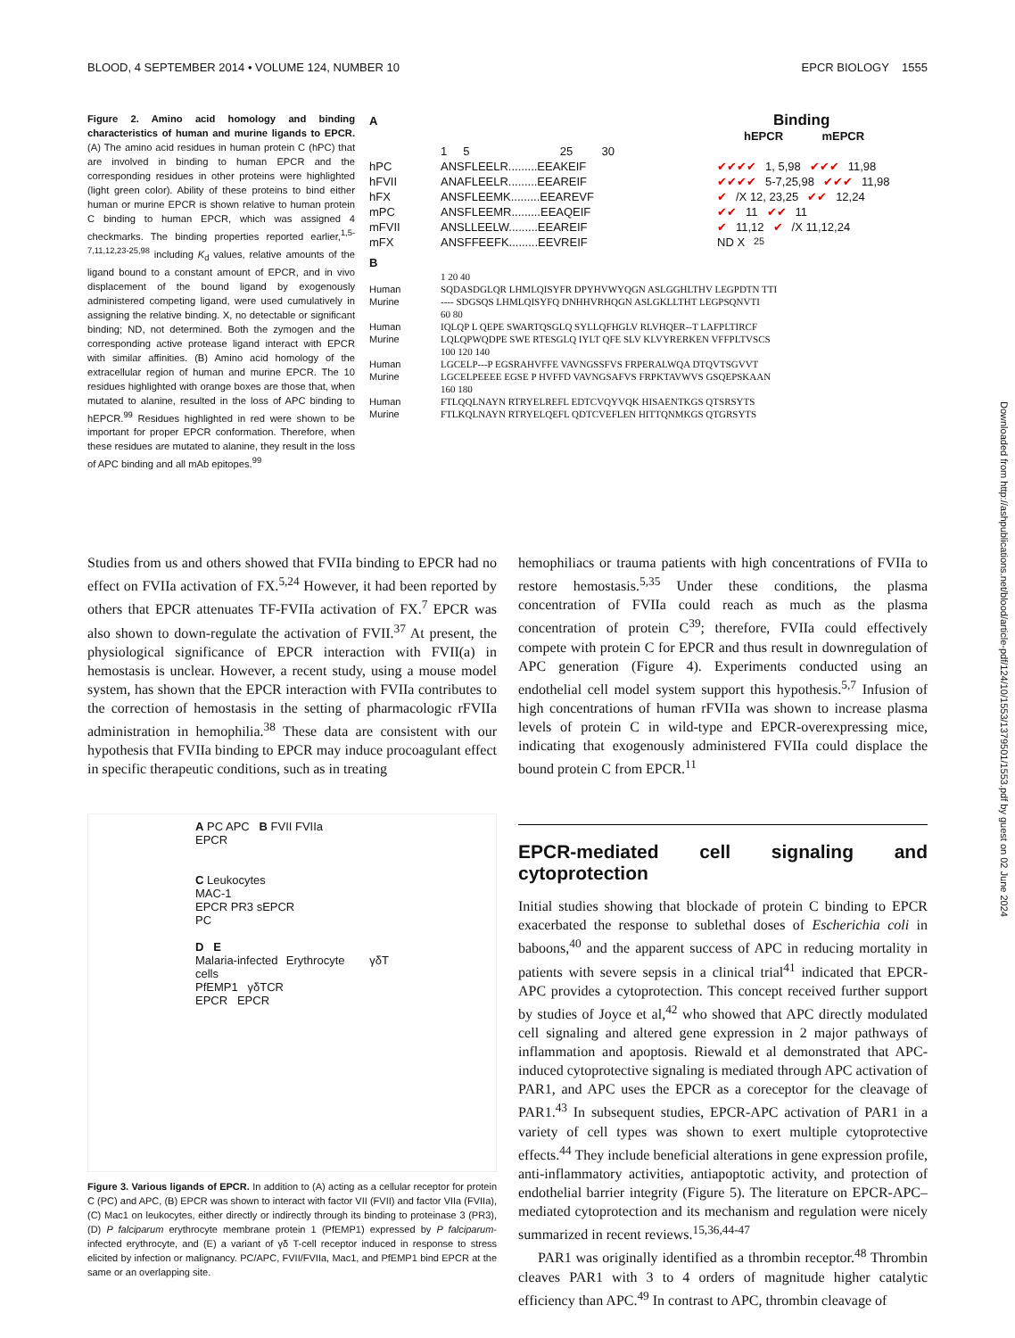BLOOD, 4 SEPTEMBER 2014 • VOLUME 124, NUMBER 10 EPCR BIOLOGY 1555
Figure 2. Amino acid homology and binding characteristics of human and murine ligands to EPCR. (A) The amino acid residues in human protein C (hPC) that are involved in binding to human EPCR and the corresponding residues in other proteins were highlighted (light green color). Ability of these proteins to bind either human or murine EPCR is shown relative to human protein C binding to human EPCR, which was assigned 4 checkmarks. The binding properties reported earlier,<sup>1,5-7,11,12,23-25,98</sup> including K<sub>d</sub> values, relative amounts of the ligand bound to a constant amount of EPCR, and in vivo displacement of the bound ligand by exogenously administered competing ligand, were used cumulatively in assigning the relative binding. X, no detectable or significant binding; ND, not determined. Both the zymogen and the corresponding active protease ligand interact with EPCR with similar affinities. (B) Amino acid homology of the extracellular region of human and murine EPCR. The 10 residues highlighted with orange boxes are those that, when mutated to alanine, resulted in the loss of APC binding to hEPCR.<sup>99</sup> Residues highlighted in red were shown to be important for proper EPCR conformation. Therefore, when these residues are mutated to alanine, they result in the loss of APC binding and all mAb epitopes.<sup>99</sup>
A Binding
hEPCR mEPCR
1 5 25 30
hPC ANSFLEELR.........EEAKEIF ✔✔✔✔ 1, 5,98 ✔✔✔ 11,98
hFVII ANAFLEELR.........EEAREIF ✔✔✔✔ 5-7,25,98 ✔✔✔ 11,98
hFX ANSFLEEMK.........EEAREVF ✔ /X 12, 23,25 ✔✔ 12,24
mPC ANSFLEEMR.........EEAQEIF ✔✔ 11 ✔✔ 11
mFVII ANSLLEELW.........EEAREIF ✔ 11,12 ✔ /X 11,12,24
mFX ANSFFEEFK.........EEVREIF ND X<sup>25</sup>
B
1 20 40
Human SQDASDGLQR LHMLQISYFR DPYHVWYQGN ASLGGHLTHV LEGPDTN TTI
Murine ---- SDGSQS LHMLQISYFQ DNHHVRHQGN ASLGKLLTHT LEGPSQNVTI
60 80
Human IQLQP L QEPE SWARTQSGLQ SYLLQFHGLV RLVHQER--T LAFPLTIRCF
Murine LQLQPWQDPE SWE RTESGLQ IYLT QFE SLV KLVYRERKEN VFFPLTVSCS
100 120 140
Human LGCELP---P EGSRAHVFFE VAVNGSSFVS FRPERALWQA DTQVTSGVVT
Murine LGCELPEEEE EGSE P HVFFD VAVNGSAFVS FRPKTAVWVS GSQEPSKAAN
160 180
Human FTLQQLNAYN RTRYELREFL EDTCVQYVQK HISAENTKGS QTSRSYTS
Murine FTLKQLNAYN RTRYELQEFL QDTCVEFLEN HITTQNMKGS QTGRSYTS
Studies from us and others showed that FVIIa binding to EPCR had no effect on FVIIa activation of FX.<sup>5,24</sup> However, it had been reported by others that EPCR attenuates TF-FVIIa activation of FX.<sup>7</sup> EPCR was also shown to down-regulate the activation of FVII.<sup>37</sup> At present, the physiological significance of EPCR interaction with FVII(a) in hemostasis is unclear. However, a recent study, using a mouse model system, has shown that the EPCR interaction with FVIIa contributes to the correction of hemostasis in the setting of pharmacologic rFVIIa administration in hemophilia.<sup>38</sup> These data are consistent with our hypothesis that FVIIa binding to EPCR may induce procoagulant effect in specific therapeutic conditions, such as in treating
A PC APC B FVII FVIIa
EPCR
C Leukocytes
MAC-1
EPCR PR3 sEPCR
PC
D E
Malaria-infected Erythrocyte γδT cells
PfEMP1 γδTCR
EPCR EPCR
Figure 3. Various ligands of EPCR. In addition to (A) acting as a cellular receptor for protein C (PC) and APC, (B) EPCR was shown to interact with factor VII (FVII) and factor VIIa (FVIIa), (C) Mac1 on leukocytes, either directly or indirectly through its binding to proteinase 3 (PR3), (D) P falciparum erythrocyte membrane protein 1 (PfEMP1) expressed by P falciparum-infected erythrocyte, and (E) a variant of γδ T-cell receptor induced in response to stress elicited by infection or malignancy. PC/APC, FVII/FVIIa, Mac1, and PfEMP1 bind EPCR at the same or an overlapping site.
hemophiliacs or trauma patients with high concentrations of FVIIa to restore hemostasis.<sup>5,35</sup> Under these conditions, the plasma concentration of FVIIa could reach as much as the plasma concentration of protein C<sup>39</sup>; therefore, FVIIa could effectively compete with protein C for EPCR and thus result in downregulation of APC generation (Figure 4). Experiments conducted using an endothelial cell model system support this hypothesis.<sup>5,7</sup> Infusion of high concentrations of human rFVIIa was shown to increase plasma levels of protein C in wild-type and EPCR-overexpressing mice, indicating that exogenously administered FVIIa could displace the bound protein C from EPCR.<sup>11</sup>
EPCR-mediated cell signaling and cytoprotection
Initial studies showing that blockade of protein C binding to EPCR exacerbated the response to sublethal doses of Escherichia coli in baboons,<sup>40</sup> and the apparent success of APC in reducing mortality in patients with severe sepsis in a clinical trial<sup>41</sup> indicated that EPCR-APC provides a cytoprotection. This concept received further support by studies of Joyce et al,<sup>42</sup> who showed that APC directly modulated cell signaling and altered gene expression in 2 major pathways of inflammation and apoptosis. Riewald et al demonstrated that APC-induced cytoprotective signaling is mediated through APC activation of PAR1, and APC uses the EPCR as a coreceptor for the cleavage of PAR1.<sup>43</sup> In subsequent studies, EPCR-APC activation of PAR1 in a variety of cell types was shown to exert multiple cytoprotective effects.<sup>44</sup> They include beneficial alterations in gene expression profile, anti-inflammatory activities, antiapoptotic activity, and protection of endothelial barrier integrity (Figure 5). The literature on EPCR-APC–mediated cytoprotection and its mechanism and regulation were nicely summarized in recent reviews.<sup>15,36,44-47</sup>
PAR1 was originally identified as a thrombin receptor.<sup>48</sup> Thrombin cleaves PAR1 with 3 to 4 orders of magnitude higher catalytic efficiency than APC.<sup>49</sup> In contrast to APC, thrombin cleavage of
Downloaded from http://ashpublications.net/blood/article-pdf/124/10/1553/1379501/1553.pdf by guest on 02 June 2024